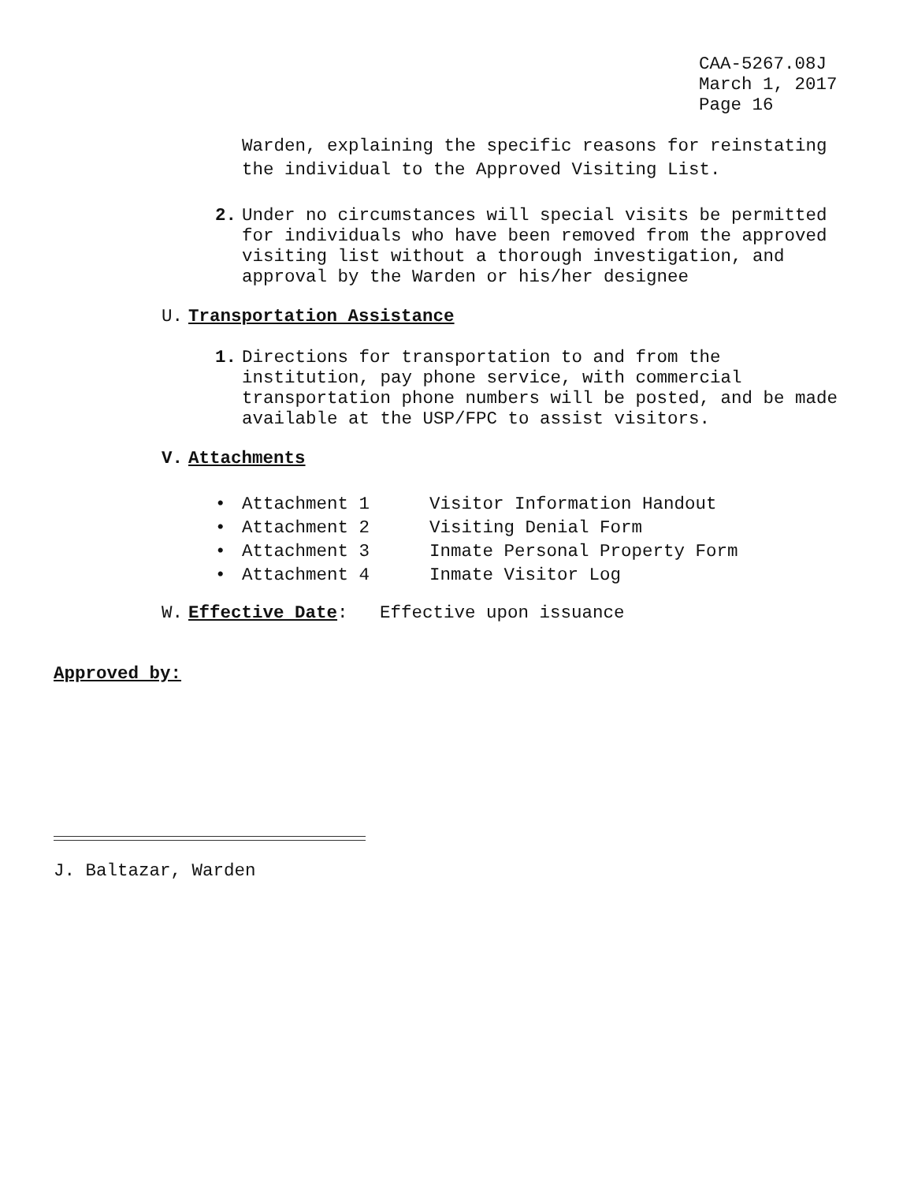CAA-5267.08J
March 1, 2017
Page 16
Warden, explaining the specific reasons for reinstating
the individual to the Approved Visiting List.
2. Under no circumstances will special visits be permitted
for individuals who have been removed from the approved
visiting list without a thorough investigation, and
approval by the Warden or his/her designee
U. Transportation Assistance
1. Directions for transportation to and from the
institution, pay phone service, with commercial
transportation phone numbers will be posted, and be made
available at the USP/FPC to assist visitors.
V. Attachments
• Attachment 1 Visitor Information Handout
• Attachment 2 Visiting Denial Form
• Attachment 3 Inmate Personal Property Form
• Attachment 4 Inmate Visitor Log
W. Effective Date: Effective upon issuance
Approved by:
J. Baltazar, Warden